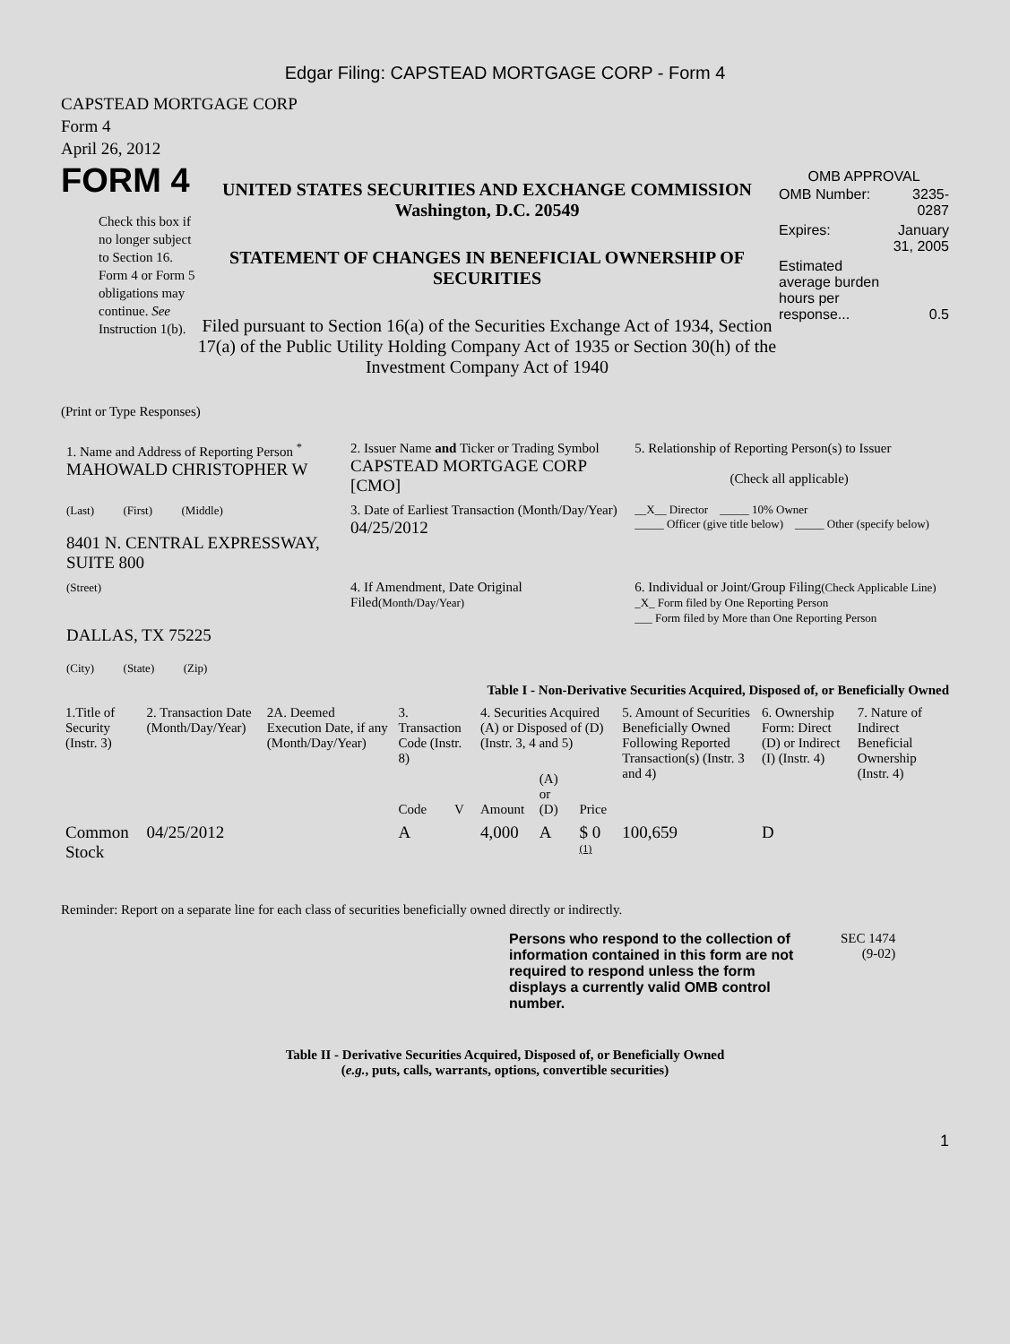Edgar Filing: CAPSTEAD MORTGAGE CORP - Form 4
CAPSTEAD MORTGAGE CORP
Form 4
April 26, 2012
FORM 4
Check this box if no longer subject to Section 16. Form 4 or Form 5 obligations may continue. See Instruction 1(b).
UNITED STATES SECURITIES AND EXCHANGE COMMISSION
Washington, D.C. 20549
STATEMENT OF CHANGES IN BENEFICIAL OWNERSHIP OF SECURITIES
Filed pursuant to Section 16(a) of the Securities Exchange Act of 1934, Section 17(a) of the Public Utility Holding Company Act of 1935 or Section 30(h) of the Investment Company Act of 1940
OMB APPROVAL
| OMB Number: | 3235-0287 |
| Expires: | January 31, 2005 |
| Estimated average burden hours per response... | 0.5 |
(Print or Type Responses)
| 1. Name and Address of Reporting Person <sup>*</sup> MAHOWALD CHRISTOPHER W | 2. Issuer Name and Ticker or Trading Symbol CAPSTEAD MORTGAGE CORP [CMO] | 5. Relationship of Reporting Person(s) to Issuer (Check all applicable) |
| (Last) (First) (Middle) 8401 N. CENTRAL EXPRESSWAY, SUITE 800 | 3. Date of Earliest Transaction (Month/Day/Year) 04/25/2012 | __X__ Director _____ 10% Owner _____ Officer (give title below) _____ Other (specify below) |
| (Street) DALLAS, TX 75225 (City) (State) (Zip) | 4. If Amendment, Date Original Filed (Month/Day/Year) | 6. Individual or Joint/Group Filing (Check Applicable Line) _X_ Form filed by One Reporting Person ___ Form filed by More than One Reporting Person |
Table I - Non-Derivative Securities Acquired, Disposed of, or Beneficially Owned
| 1.Title of Security (Instr. 3) | 2. Transaction Date (Month/Day/Year) | 2A. Deemed Execution Date, if any (Month/Day/Year) | 3. Transaction Code (Instr. 8) | | 4. Securities Acquired (A) or Disposed of (D) (Instr. 3, 4 and 5) | | | 5. Amount of Securities Beneficially Owned Following Reported Transaction(s) (Instr. 3 and 4) | 6. Ownership Form: Direct (D) or Indirect (I) (Instr. 4) | 7. Nature of Indirect Beneficial Ownership (Instr. 4) |
| --- | --- | --- | --- | --- | --- | --- | --- | --- | --- | --- |
| | | | Code | V | Amount | (A) or (D) | Price | | | |
| Common Stock | 04/25/2012 | | A | | 4,000 | A | $ 0 <sup>(1)</sup> | 100,659 | D | |
Reminder: Report on a separate line for each class of securities beneficially owned directly or indirectly.
Persons who respond to the collection of information contained in this form are not required to respond unless the form displays a currently valid OMB control number.
SEC 1474
(9-02)
Table II - Derivative Securities Acquired, Disposed of, or Beneficially Owned
(e.g., puts, calls, warrants, options, convertible securities)
1